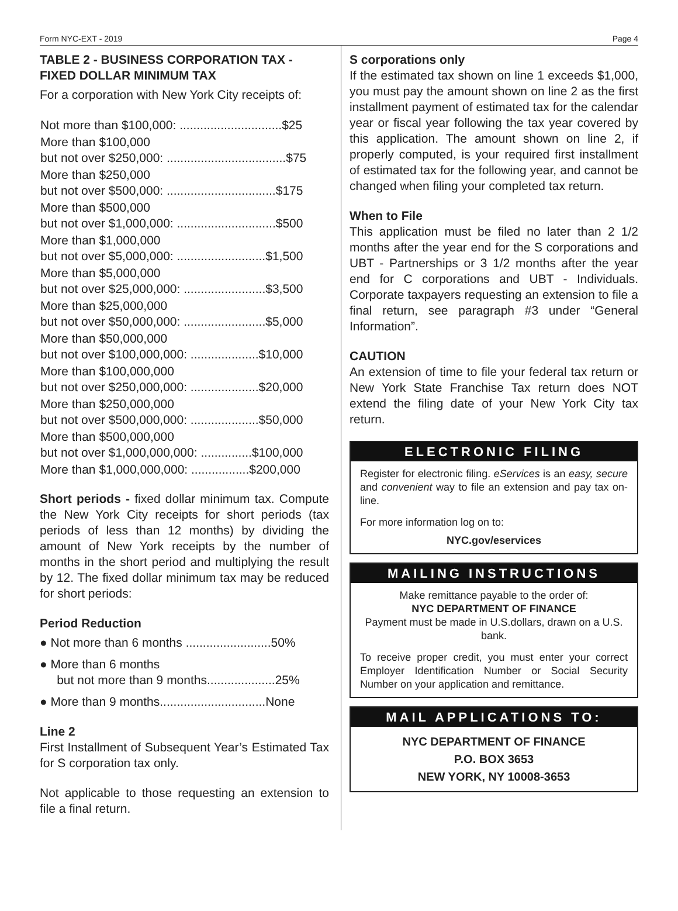Form NYC-EXT - 2019 Page 4
TABLE 2 - BUSINESS CORPORATION TAX - FIXED DOLLAR MINIMUM TAX
For a corporation with New York City receipts of:
| Not more than $100,000: ..............................$25 |
| More than $100,000 but not over $250,000: ...................................$75 |
| More than $250,000 but not over $500,000: ................................$175 |
| More than $500,000 but not over $1,000,000: .............................$500 |
| More than $1,000,000 but not over $5,000,000: ..........................$1,500 |
| More than $5,000,000 but not over $25,000,000: ........................$3,500 |
| More than $25,000,000 but not over $50,000,000: ........................$5,000 |
| More than $50,000,000 but not over $100,000,000: ....................$10,000 |
| More than $100,000,000 but not over $250,000,000: ....................$20,000 |
| More than $250,000,000 but not over $500,000,000: ....................$50,000 |
| More than $500,000,000 but not over $1,000,000,000: ...............$100,000 |
| More than $1,000,000,000: .................$200,000 |
Short periods - fixed dollar minimum tax. Compute the New York City receipts for short periods (tax periods of less than 12 months) by dividing the amount of New York receipts by the number of months in the short period and multiplying the result by 12. The fixed dollar minimum tax may be reduced for short periods:
Period Reduction
● Not more than 6 months .........................50%
● More than 6 months
but not more than 9 months....................25%
● More than 9 months...............................None
Line 2
First Installment of Subsequent Year’s Estimated Tax for S corporation tax only.
Not applicable to those requesting an extension to file a final return.
S corporations only
If the estimated tax shown on line 1 exceeds $1,000, you must pay the amount shown on line 2 as the first installment payment of estimated tax for the calendar year or fiscal year following the tax year covered by this application. The amount shown on line 2, if properly computed, is your required first installment of estimated tax for the following year, and cannot be changed when filing your completed tax return.
When to File
This application must be filed no later than 2 1/2 months after the year end for the S corporations and UBT - Partnerships or 3 1/2 months after the year end for C corporations and UBT - Individuals. Corporate taxpayers requesting an extension to file a final return, see paragraph #3 under “General Information”.
CAUTION
An extension of time to file your federal tax return or New York State Franchise Tax return does NOT extend the filing date of your New York City tax return.
ELECTRONIC FILING
Register for electronic filing. eServices is an easy, secure and convenient way to file an extension and pay tax on-line.
For more information log on to:
NYC.gov/eservices
MAILING INSTRUCTIONS
Make remittance payable to the order of:
NYC DEPARTMENT OF FINANCE
Payment must be made in U.S.dollars, drawn on a U.S. bank.
To receive proper credit, you must enter your correct Employer Identification Number or Social Security Number on your application and remittance.
MAIL APPLICATIONS TO:
NYC DEPARTMENT OF FINANCE
P.O. BOX 3653
NEW YORK, NY 10008-3653